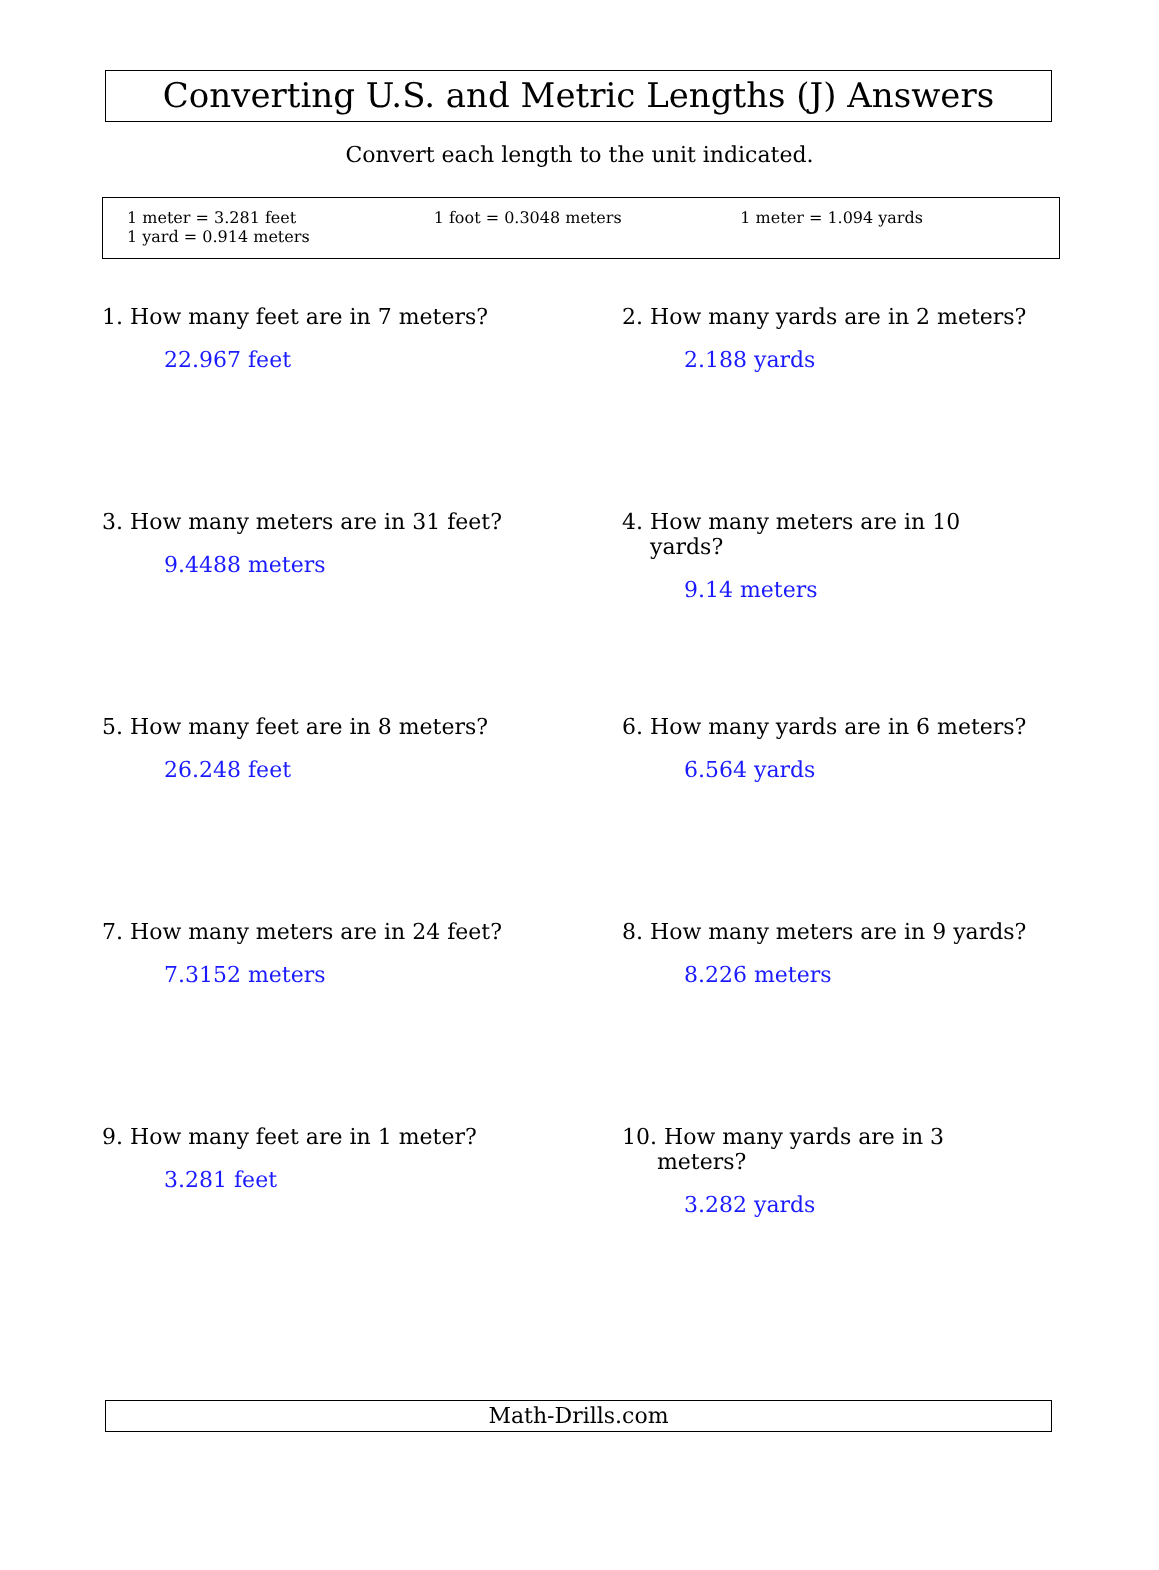Converting U.S. and Metric Lengths (J) Answers
Convert each length to the unit indicated.
1 meter = 3.281 feet
1 yard = 0.914 meters
1 foot = 0.3048 meters 1 meter = 1.094 yards
1. How many feet are in 7 meters?
22.967 feet
2. How many yards are in 2 meters?
2.188 yards
3. How many meters are in 31 feet?
9.4488 meters
4. How many meters are in 10
yards?
9.14 meters
5. How many feet are in 8 meters?
26.248 feet
6. How many yards are in 6 meters?
6.564 yards
7. How many meters are in 24 feet?
7.3152 meters
8. How many meters are in 9 yards?
8.226 meters
9. How many feet are in 1 meter?
3.281 feet
10. How many yards are in 3
meters?
3.282 yards
Math-Drills.com